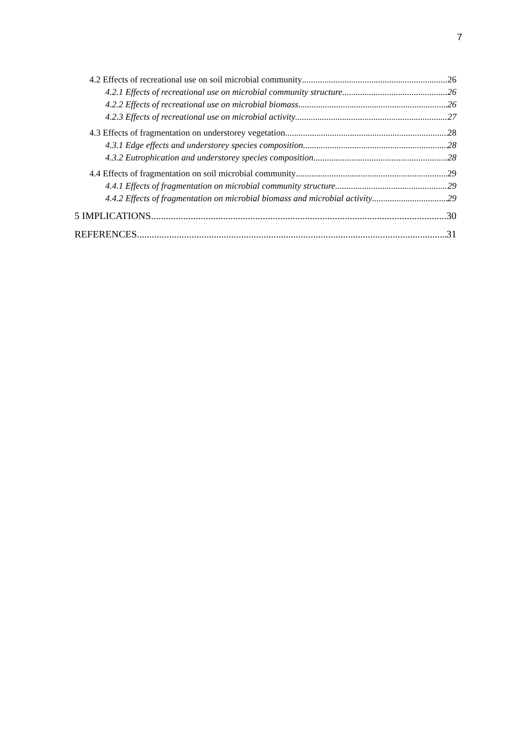7
4.2 Effects of recreational use on soil microbial community 26
4.2.1 Effects of recreational use on microbial community structure 26
4.2.2 Effects of recreational use on microbial biomass 26
4.2.3 Effects of recreational use on microbial activity 27
4.3 Effects of fragmentation on understorey vegetation 28
4.3.1 Edge effects and understorey species composition 28
4.3.2 Eutrophication and understorey species composition 28
4.4 Effects of fragmentation on soil microbial community 29
4.4.1 Effects of fragmentation on microbial community structure 29
4.4.2 Effects of fragmentation on microbial biomass and microbial activity 29
5 IMPLICATIONS 30
REFERENCES 31